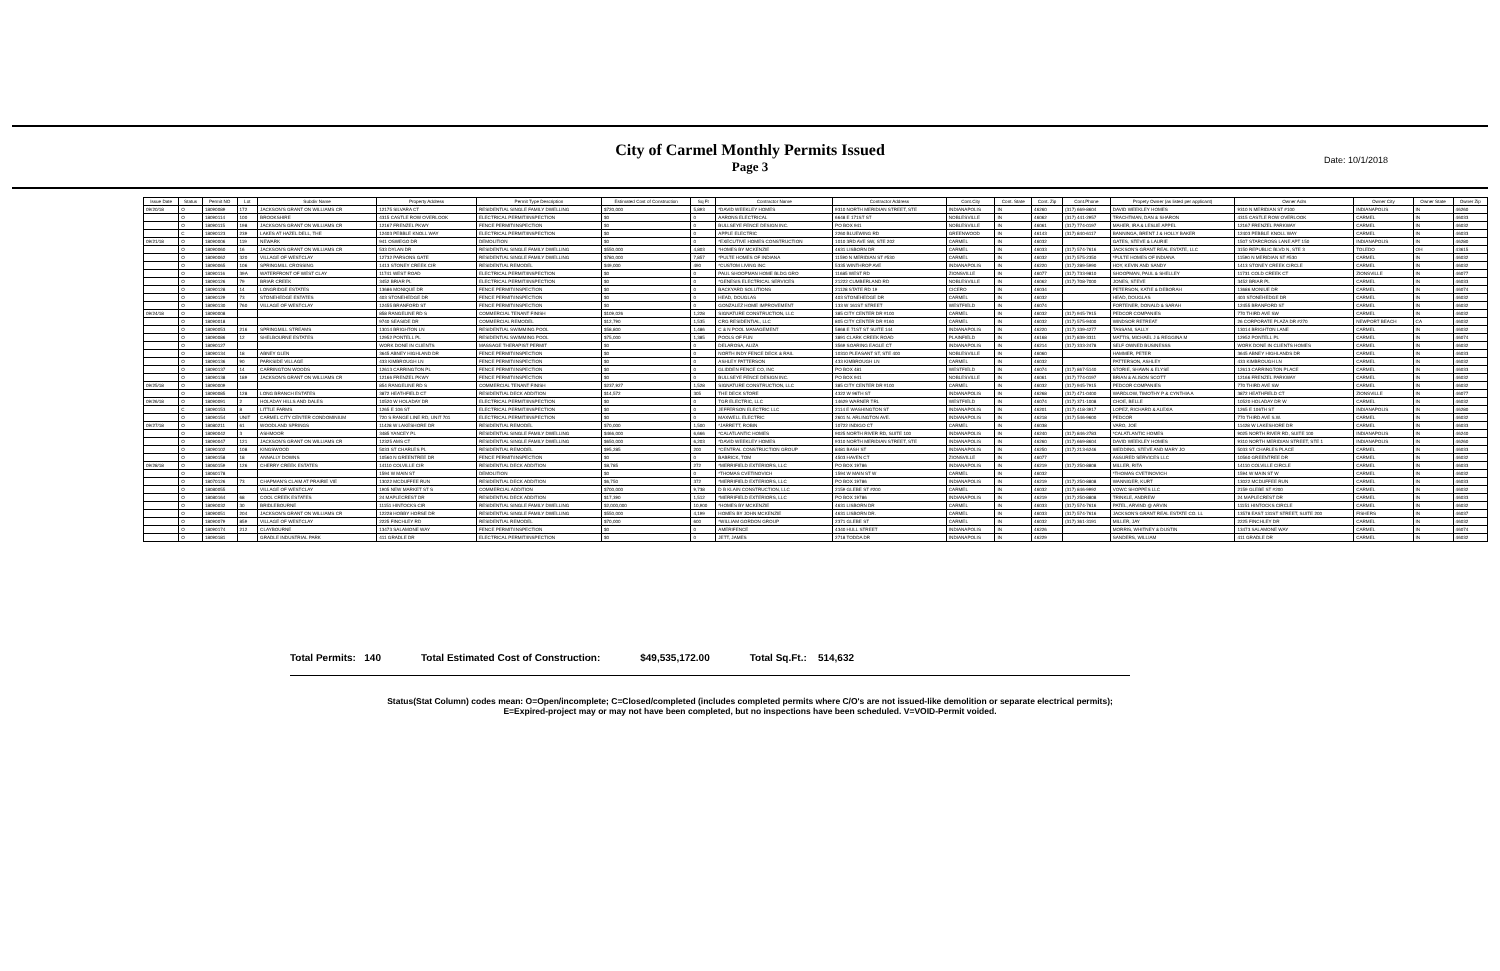City of Carmel Monthly Permits Issued
Page 3
Date: 10/1/2018
| Issue Date | Status | Permit NO | Lot | Subdiv Name | Property Address | Permit Type Description | Estimated Cost of Construction | Sq Ft | Contractor Name | Contractor Address | Cont.City | Cont. State | Cont. Zip | Cont.Phone | Propety Owner (as listed per applicant) | Owner Adrs | Owner City | Owner State | Owner Zip |
| --- | --- | --- | --- | --- | --- | --- | --- | --- | --- | --- | --- | --- | --- | --- | --- | --- | --- | --- | --- |
| 09/20/18 | O | 18090089 | 172 | JACKSON'S GRANT ON WILLIAMS CR | 12175 SILVARA CT | RESIDENTIAL SINGLE FAMILY DWELLING | $720,000 | 5,893 | *DAVID WEEKLEY HOMES | 9310 NORTH MERIDIAN STREET, STE | INDIANAPOLIS | IN | 46260 | (317) 669-8604 | DAVID WEEKLEY HOMES | 9310 N MERIDIAN ST #100 | INDIANAPOLIS | IN | 46260 |
| | O | 18090114 | 100 | BROOKSHIRE | 4315 CASTLE ROW OVERLOOK | ELECTRICAL PERMIT/INSPECTION | $0 | 0 | AARONS ELECTRICAL | 6648 E 171ST ST | NOBLESVILLE | IN | 46062 | (317) 441-2957 | TRACHTMAN, DAN & SHARON | 4315 CASTLE ROW OVERLOOK | CARMEL | IN | 46033 |
| | O | 18090115 | 198 | JACKSON'S GRANT ON WILLIAMS CR | 12167 FRENZEL PKWY | FENCE PERMIT/INSPECTION | $0 | 0 | BULLSEYE FENCE DESIGN INC. | PO BOX 941 | NOBLESVILLE | IN | 46061 | (317) 774-0197 | MAHER, IRA & LESLIE APPEL | 12167 FRENZEL PARKWAY | CARMEL | IN | 46032 |
| | C | 18090123 | 239 | LAKES AT HAZEL DELL, THE | 12403 PEBBLE KNOLL WAY | ELECTRICAL PERMIT/INSPECTION | $0 | 0 | APPLE ELECTRIC | 2260 BLUEWING RD | GREENWOOD | IN | 46143 | (317) 840-6117 | BANNINGA, BRENT J & HOLLY BAKER | 12403 PEBBLE KNOLL WAY | CARMEL | IN | 46033 |
| 09/21/18 | O | 18090006 | 119 | NEWARK | 941 OSWEGO DR | DEMOLITION | $0 | 0 | *EXECUTIVE HOMES CONSTRUCTION | 1010 3RD AVE SW, STE 202 | CARMEL | IN | 46032 | | GATES, STEVE & LAURIE | 1507 STARCROSS LANE APT 150 | INDIANAPOLIS | IN | 46280 |
| | O | 18090060 | 16 | JACKSON'S GRANT ON WILLIAMS CR | 533 DYLAN DR | RESIDENTIAL SINGLE FAMILY DWELLING | $550,000 | 4,803 | *HOMES BY MCKENZIE | 4631 LISBORN DR | CARMEL | IN | 46033 | (317) 574-7616 | JACKSON'S GRANT REAL ESTATE, LLC | 3150 REPUBLIC BLVD N, STE 3 | TOLEDO | OH | 43615 |
| | O | 18090062 | 320 | VILLAGE OF WESTCLAY | 12732 PARSONS GATE | RESIDENTIAL SINGLE FAMILY DWELLING | $780,000 | 7,857 | *PULTE HOMES OF INDIANA | 11590 N MERIDIAN ST #530 | CARMEL | IN | 46032 | (317) 575-2350 | *PULTE HOMES OF INDIANA | 11590 N MERIDIAN ST #530 | CARMEL | IN | 46032 |
| | O | 18090065 | 106 | SPRINGMILL CROSSING | 1413 STONEY CREEK CIR | RESIDENTIAL REMODEL | $49,000 | 490 | *CUSTOM LIVING INC | 5335 WINTHROP AVE | INDIANAPOLIS | IN | 46220 | (317) 289-5990 | HOY, KEVIN AND SANDY | 1413 STONEY CREEK CIRCLE | CARMEL | IN | 46032 |
| | O | 18090116 | 39A | WATERFRONT OF WEST CLAY | 11741 WEST ROAD | ELECTRICAL PERMIT/INSPECTION | $0 | 0 | PAUL SHOOPMAN HOME BLDG GRO | 11685 WEST RD | ZIONSVILLE | IN | 46077 | (317) 733-9810 | SHOOPMAN, PAUL & SHELLEY | 11731 COLD CREEK CT | ZIONSVILLE | IN | 46077 |
| | O | 18090126 | 79 | BRIAR CREEK | 3452 BRIAR PL | ELECTRICAL PERMIT/INSPECTION | $0 | 0 | *GENESIS ELECTRICAL SERVICES | 21222 CUMBERLAND RD | NOBLESVILLE | IN | 46062 | (317) 708-7000 | JONES, STEVE | 3452 BRIAR PL | CARMEL | IN | 46033 |
| | O | 18090128 | 14 | LONGRIDGE ESTATES | 13686 MONIQUE DR | FENCE PERMIT/INSPECTION | $0 | 0 | BACKYARD SOLUTIONS | 21128 STATE RD 19 | CICERO | IN | 46034 | | PETERSON, KATIE & DEBORAH | 13686 MONIUE DR | CARMEL | IN | 46074 |
| | O | 18090129 | 73 | STONEHEDGE ESTATES | 403 STONEHEDGE DR | FENCE PERMIT/INSPECTION | $0 | 0 | HEAD, DOUGLAS | 403 STONEHEDGE DR | CARMEL | IN | 46032 | | HEAD, DOUGLAS | 403 STONEHEDGE DR | CARMEL | IN | 46032 |
| | O | 18090130 | 760 | VILLAGE OF WESTCLAY | 12455 BRANFORD ST | FENCE PERMIT/INSPECTION | $0 | 0 | GONZALEZ HOME IMPROVEMENT | 133 W 161ST STREET | WESTFIELD | IN | 46074 | | FORTENER, DONALD & SARAH | 12455 BRANFORD ST | CARMEL | IN | 46032 |
| 09/24/18 | O | 18090008 | | | 858 RANGELINE RD S | COMMERCIAL TENANT FINISH | $109,026 | 1,228 | SIGNATURE CONSTRUCTION, LLC | 385 CITY CENTER DR #100 | CARMEL | IN | 46032 | (317) 945-7915 | PEDCOR COMPANIES | 770 THIRD AVE SW | CARMEL | IN | 46032 |
| | O | 18090018 | | | 9740 SEASIDE DR | COMMERCIAL REMODEL | $12,790 | 1,535 | CRG RESIDENTIAL, LLC | 805 CITY CENTER DR #160 | CARMEL | IN | 46032 | (317) 575-9400 | WINDSOR RETREAT | 26 CORPORATE PLAZA DR #270 | NEWPORT BEACH | CA | 46032 |
| | O | 18090053 | 216 | SPRINGMILL STREAMS | 13014 BRIGHTON LN | RESIDENTIAL SWIMMING POOL | $58,800 | 1,486 | C & N POOL MANAGEMENT | 5868 E 71ST ST SUITE 144 | INDIANAPOLIS | IN | 46220 | (317) 339-4277 | TASSANI, SALLY | 13014 BRIGHTON LANE | CARMEL | IN | 46032 |
| | O | 18090086 | 12 | SHELBOURNE ESTATES | 12952 PONTELL PL | RESIDENTIAL SWIMMING POOL | $75,000 | 1,385 | POOLS OF FUN | 3891 CLARK CREEK ROAD | PLAINFIELD | IN | 46168 | (317) 839-3311 | MATTIS, MICHAEL J & REGGINA M | 12952 PONTELL PL | CARMEL | IN | 46074 |
| | O | 18090127 | | | WORK DONE IN CLIENTS | MASSAGE THERAPIST PERMIT | $0 | 0 | DELAROSA, ALIZA | 3569 SOARING EAGLE CT | INDIANAPOLIS | IN | 46214 | (317) 333-2478 | SELF OWNED BUSINESSS | WORK DONE IN CLIENTS HOMES | CARMEL | IN | 46032 |
| | O | 18090134 | 18 | ABNEY GLEN | 3645 ABNEY HIGHLAND DR | FENCE PERMIT/INSPECTION | $0 | 0 | NORTH INDY FENCE DECK & RAIL | 10310 PLEASANT ST, STE 400 | NOBLESVILLE | IN | 46060 | | HAMMER, PETER | 3645 ABNEY HIGHLANDS DR | CARMEL | IN | 46033 |
| | O | 18090136 | 90 | PARKSIDE VILLAGE | 433 KIMBROUGH LN | FENCE PERMIT/INSPECTION | $0 | 0 | ASHLEY PATTERSON | 433 KIMBROUGH LN | CARMEL | IN | 46032 | | PATTERSON, ASHLEY | 433 KIMBROUGH LN | CARMEL | IN | 46032 |
| | O | 18090137 | 14 | CARRINGTON WOODS | 12613 CARRINGTON PL | FENCE PERMIT/INSPECTION | $0 | 0 | GLIDDEN FENCE CO, INC | PO BOX 481 | WESTFIELD | IN | 46074 | (317) 867-5140 | STORIE, SHAWN & ELYSE | 12613 CARRINGTON PLACE | CARMEL | IN | 46033 |
| | O | 18090138 | 189 | JACKSON'S GRANT ON WILLIAMS CR | 12166 FRENZEL PKWY | FENCE PERMIT/INSPECTION | $0 | 0 | BULLSEYE FENCE DESIGN INC. | PO BOX 941 | NOBLESVILLE | IN | 46061 | (317) 774-0197 | BRIAN & ALISON SCOTT | 12166 FRENZEL PARKWAY | CARMEL | IN | 46032 |
| 09/25/18 | O | 18090009 | | | 854 RANGELINE RD S | COMMERCIAL TENANT FINISH | $237,927 | 1,528 | SIGNATURE CONSTRUCTION, LLC | 385 CITY CENTER DR #100 | CARMEL | IN | 46032 | (317) 945-7915 | PEDCOR COMPANIES | 770 THIRD AVE SW | CARMEL | IN | 46032 |
| | O | 18090085 | 128 | LONG BRANCH ESTATES | 3872 HEATHFIELD CT | RESIDENTIAL DECK ADDITION | $14,572 | 305 | THE DECK STORE | 4322 W 96TH ST | INDIANAPOLIS | IN | 46268 | (317) 471-0400 | WARDLOW, TIMOTHY P & CYNTHIA A | 3872 HEATHFIELD CT | ZIONSVILLE | IN | 46077 |
| 09/26/18 | O | 18090091 | 2 | HOLADAY HILLS AND DALES | 10520 W HOLADAY DR | ELECTRICAL PERMIT/INSPECTION | $0 | 0 | TGR ELECTRIC, LLC | 14629 WARNER TRL | WESTFIELD | IN | 46074 | (317) 371-1008 | CHOE, BELLE | 10520 HOLADAY DR W | CARMEL | IN | 46032 |
| | C | 18090153 | 8 | LITTLE FARMS | 1265 E 106 ST | ELECTRICAL PERMIT/INSPECTION | $0 | 0 | JEFFERSON ELECTRIC LLC | 2114 E WASHINGTON ST | INDIANAPOLIS | IN | 46201 | (317) 418-3917 | LOPEZ, RICHARD & ALEXIA | 1265 E 106TH ST | INDIANAPOLIS | IN | 46280 |
| | O | 18090154 | UNIT | CARMEL CITY CENTER CONDOMINIUM | 720 S RANGE LINE RD, UNIT 701 | ELECTRICAL PERMIT/INSPECTION | $0 | 0 | MAXWELL ELECTRIC | 2601 N. ARLINGTON AVE. | INDIANAPOLIS | IN | 46218 | (317) 546-9600 | PEDCOR | 770 THIRD AVE S.W. | CARMEL | IN | 46032 |
| 09/27/18 | O | 18080211 | 61 | WOODLAND SPRINGS | 11428 W LAKESHORE DR | RESIDENTIAL REMODEL | $70,000 | 1,500 | *JARRETT, ROBIN | 10722 INDIGO CT | CARMEL | IN | 46038 | | VARO, JOE | 11428 W LAKESHORE DR | CARMEL | IN | 46033 |
| | O | 18090042 | 3 | ASHMOOR | 3485 YANCEY PL | RESIDENTIAL SINGLE FAMILY DWELLING | $466,000 | 6,666 | *CALATLANTIC HOMES | 9025 NORTH RIVER RD, SUITE 100 | INDIANAPOLIS | IN | 46240 | (317) 846-2783 | *CALATLANTIC HOMES | 9025 NORTH RIVER RD, SUITE 100 | INDIANAPOLIS | IN | 46240 |
| | O | 18090047 | 121 | JACKSON'S GRANT ON WILLIAMS CR | 12325 AMS CT | RESIDENTIAL SINGLE FAMILY DWELLING | $650,000 | 6,203 | *DAVID WEEKLEY HOMES | 9310 NORTH MERIDIAN STREET, STE | INDIANAPOLIS | IN | 46260 | (317) 669-8604 | DAVID WEEKLEY HOMES | 9310 NORTH MERIDIAN STREET, STE 1 | INDIANAPOLIS | IN | 46260 |
| | O | 18090102 | 108 | KINGSWOOD | 5033 ST CHARLES PL | RESIDENTIAL REMODEL | $95,285 | 200 | *CENTRAL CONSTRUCTION GROUP | 8481 BASH ST | INDIANAPOLIS | IN | 46250 | (317) 213-6246 | WEDDING, STEVE AND MARY JO | 5033 ST CHARLES PLACE | CARMEL | IN | 46033 |
| | O | 18090158 | 18 | ANNALLY DOWNS | 10560 N GREENTREE DR | FENCE PERMIT/INSPECTION | $0 | 0 | BABRICK, TOM | 4503 HAVEN CT | ZIONSVILLE | IN | 46077 | | ASSURED SERVICES LLC | 10560 GREENTREE DR | CARMEL | IN | 46032 |
| 09/28/18 | O | 18060159 | 126 | CHERRY CREEK ESTATES | 14110 COLVILLE CIR | RESIDENTIAL DECK ADDITION | $8,785 | 272 | *MERRIFIELD EXTERIORS, LLC | PO BOX 19786 | INDIANAPOLIS | IN | 46219 | (317) 250-8808 | MILLER, RITA | 14110 COLVILLE CIRCLE | CARMEL | IN | 46033 |
| | O | 18060178 | | | 1594 W MAIN ST | DEMOLITION | $0 | 0 | *THOMAS CVETINOVICH | 1594 W MAIN ST W | CARMEL | IN | 46032 | | *THOMAS CVETINOVICH | 1594 W MAIN ST W | CARMEL | IN | 46032 |
| | O | 18070126 | 73 | CHAPMAN'S CLAIM AT PRAIRIE VIE | 13022 MCDUFFEE RUN | RESIDENTIAL DECK ADDITION | $6,750 | 372 | *MERRIFIELD EXTERIORS, LLC | PO BOX 19786 | INDIANAPOLIS | IN | 46219 | (317) 250-8808 | WANNIGER, KURT | 13022 MCDUFFEE RUN | CARMEL | IN | 46033 |
| | O | 18080055 | | VILLAGE OF WESTCLAY | 1905 NEW MARKET ST S | COMMERCIAL ADDITION | $700,000 | 9,738 | D B KLAIN CONSTRUCTION, LLC | 2159 GLEBE ST #200 | CARMEL | IN | 46032 | (317) 846-9992 | VOWC SHOPPES LLC | 2159 GLEBE ST #200 | CARMEL | IN | 46032 |
| | O | 18080164 | 68 | COOL CREEK ESTATES | 24 MAPLECREST DR | RESIDENTIAL DECK ADDITION | $17,390 | 1,512 | *MERRIFIELD EXTERIORS, LLC | PO BOX 19786 | INDIANAPOLIS | IN | 46219 | (317) 250-8808 | TRINKLE, ANDREW | 24 MAPLECREST DR | CARMEL | IN | 46033 |
| | O | 18090032 | 30 | BRIDLEBOURNE | 11151 HINTOCKS CIR | RESIDENTIAL SINGLE FAMILY DWELLING | $2,000,000 | 10,900 | *HOMES BY MCKENZIE | 4631 LISBORN DR | CARMEL | IN | 46033 | (317) 574-7616 | PATEL, ARVIND @ ARVIN | 11151 HINTOCKS CIRCLE | CARMEL | IN | 46032 |
| | O | 18090051 | 204 | JACKSON'S GRANT ON WILLIAMS CR | 12228 HOBBY HORSE DR | RESIDENTIAL SINGLE FAMILY DWELLING | $550,000 | 4,199 | HOMES BY JOHN MCKENZIE | 4631 LISBORN DR. | CARMEL | IN | 46033 | (317) 574-7616 | JACKSON'S GRANT REAL ESTATE CO. LL | 13578 EAST 131ST STREET, SUITE 200 | FISHERS | IN | 46037 |
| | O | 18090079 | 859 | VILLAGE OF WESTCLAY | 2225 FINCHLEY RD | RESIDENTIAL REMODEL | $70,000 | 600 | *WILLIAM GORDON GROUP | 2371 GLEBE ST | CARMEL | IN | 46032 | (317) 361-3191 | MILLER, JAY | 2225 FINCHLEY DR | CARMEL | IN | 46032 |
| | O | 18090174 | 212 | CLAYBOURNE | 13473 SALAMONE WAY | FENCE PERMIT/INSPECTION | $0 | 0 | AMERIFENCE | 4340 HULL STREET | INDIANAPOLIS | IN | 46226 | | MORRIS, WHITNEY & DUSTIN | 13473 SALAMONE WAY | CARMEL | IN | 46074 |
| | O | 18090181 | | GRADLE INDUSTRIAL PARK | 411 GRADLE DR | ELECTRICAL PERMIT/INSPECTION | $0 | 0 | JETT, JAMES | 2718 TODDA DR | INDIANAPOLIS | IN | 46229 | | SANDERS, WILLIAM | 411 GRADLE DR | CARMEL | IN | 46032 |
Total Permits: 140 Total Estimated Cost of Construction: $49,535,172.00 Total Sq.Ft.: 514,632
Status(Stat Column) codes mean: O=Open/incomplete; C=Closed/completed (includes completed permits where C/O's are not issued-like demolition or separate electrical permits);
E=Expired-project may or may not have been completed, but no inspections have been scheduled. V=VOID-Permit voided.